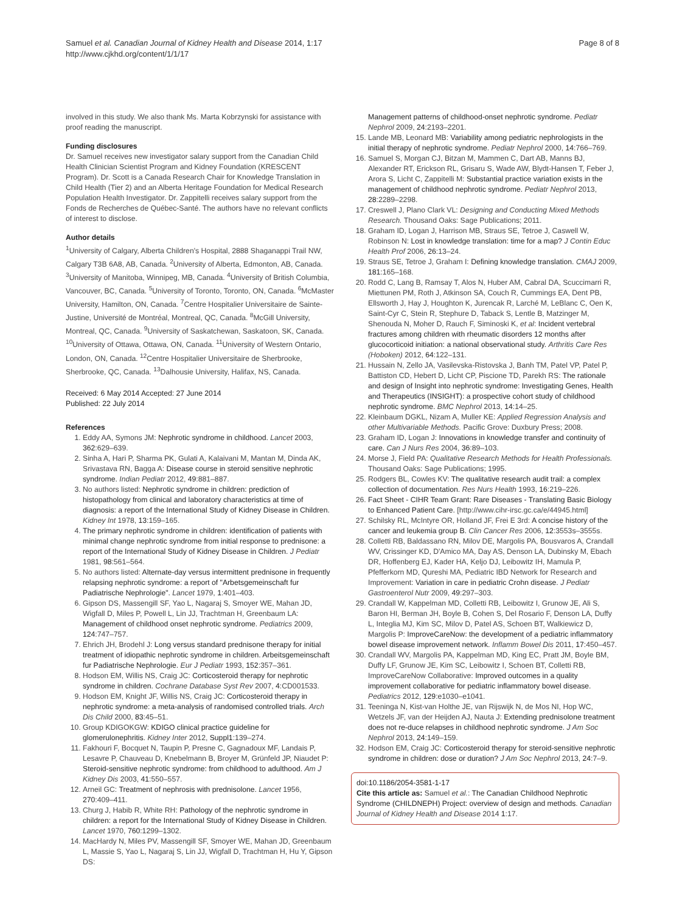Samuel et al. Canadian Journal of Kidney Health and Disease 2014, 1:17
http://www.cjkhd.org/content/1/1/17
Page 8 of 8
involved in this study. We also thank Ms. Marta Kobrzynski for assistance with proof reading the manuscript.
Funding disclosures
Dr. Samuel receives new investigator salary support from the Canadian Child Health Clinician Scientist Program and Kidney Foundation (KRESCENT Program). Dr. Scott is a Canada Research Chair for Knowledge Translation in Child Health (Tier 2) and an Alberta Heritage Foundation for Medical Research Population Health Investigator. Dr. Zappitelli receives salary support from the Fonds de Recherches de Québec-Santé. The authors have no relevant conflicts of interest to disclose.
Author details
<sup>1</sup> University of Calgary, Alberta Children's Hospital, 2888 Shaganappi Trail NW, Calgary T3B 6A8, AB, Canada. <sup>2</sup>University of Alberta, Edmonton, AB, Canada. <sup>3</sup>University of Manitoba, Winnipeg, MB, Canada. <sup>4</sup>University of British Columbia, Vancouver, BC, Canada. <sup>5</sup>University of Toronto, Toronto, ON, Canada. <sup>6</sup>McMaster University, Hamilton, ON, Canada. <sup>7</sup>Centre Hospitalier Universitaire de Sainte-Justine, Université de Montréal, Montreal, QC, Canada. <sup>8</sup>McGill University, Montreal, QC, Canada. <sup>9</sup>University of Saskatchewan, Saskatoon, SK, Canada. <sup>10</sup>University of Ottawa, Ottawa, ON, Canada. <sup>11</sup>University of Western Ontario, London, ON, Canada. <sup>12</sup>Centre Hospitalier Universitaire de Sherbrooke, Sherbrooke, QC, Canada. <sup>13</sup>Dalhousie University, Halifax, NS, Canada.
Received: 6 May 2014 Accepted: 27 June 2014
Published: 22 July 2014
References
1. Eddy AA, Symons JM: Nephrotic syndrome in childhood. Lancet 2003, 362:629–639.
2. Sinha A, Hari P, Sharma PK, Gulati A, Kalaivani M, Mantan M, Dinda AK, Srivastava RN, Bagga A: Disease course in steroid sensitive nephrotic syndrome. Indian Pediatr 2012, 49:881–887.
3. No authors listed: Nephrotic syndrome in children: prediction of histopathology from clinical and laboratory characteristics at time of diagnosis: a report of the International Study of Kidney Disease in Children. Kidney Int 1978, 13:159–165.
4. The primary nephrotic syndrome in children: identification of patients with minimal change nephrotic syndrome from initial response to prednisone: a report of the International Study of Kidney Disease in Children. J Pediatr 1981, 98:561–564.
5. No authors listed: Alternate-day versus intermittent prednisone in frequently relapsing nephrotic syndrome: a report of "Arbetsgemeinschaft fur Padiatrische Nephrologie". Lancet 1979, 1:401–403.
6. Gipson DS, Massengill SF, Yao L, Nagaraj S, Smoyer WE, Mahan JD, Wigfall D, Miles P, Powell L, Lin JJ, Trachtman H, Greenbaum LA: Management of childhood onset nephrotic syndrome. Pediatrics 2009, 124:747–757.
7. Ehrich JH, Brodehl J: Long versus standard prednisone therapy for initial treatment of idiopathic nephrotic syndrome in children. Arbeitsgemeinschaft fur Padiatrische Nephrologie. Eur J Pediatr 1993, 152:357–361.
8. Hodson EM, Willis NS, Craig JC: Corticosteroid therapy for nephrotic syndrome in children. Cochrane Database Syst Rev 2007, 4:CD001533.
9. Hodson EM, Knight JF, Willis NS, Craig JC: Corticosteroid therapy in nephrotic syndrome: a meta-analysis of randomised controlled trials. Arch Dis Child 2000, 83:45–51.
10. Group KDIGOKGW: KDIGO clinical practice guideline for glomerulonephritis. Kidney Inter 2012, Suppl1:139–274.
11. Fakhouri F, Bocquet N, Taupin P, Presne C, Gagnadoux MF, Landais P, Lesavre P, Chauveau D, Knebelmann B, Broyer M, Grünfeld JP, Niaudet P: Steroid-sensitive nephrotic syndrome: from childhood to adulthood. Am J Kidney Dis 2003, 41:550–557.
12. Arneil GC: Treatment of nephrosis with prednisolone. Lancet 1956, 270:409–411.
13. Churg J, Habib R, White RH: Pathology of the nephrotic syndrome in children: a report for the International Study of Kidney Disease in Children. Lancet 1970, 760:1299–1302.
14. MacHardy N, Miles PV, Massengill SF, Smoyer WE, Mahan JD, Greenbaum L, Massie S, Yao L, Nagaraj S, Lin JJ, Wigfall D, Trachtman H, Hu Y, Gipson DS:
Management patterns of childhood-onset nephrotic syndrome. Pediatr Nephrol 2009, 24:2193–2201.
15. Lande MB, Leonard MB: Variability among pediatric nephrologists in the initial therapy of nephrotic syndrome. Pediatr Nephrol 2000, 14:766–769.
16. Samuel S, Morgan CJ, Bitzan M, Mammen C, Dart AB, Manns BJ, Alexander RT, Erickson RL, Grisaru S, Wade AW, Blydt-Hansen T, Feber J, Arora S, Licht C, Zappitelli M: Substantial practice variation exists in the management of childhood nephrotic syndrome. Pediatr Nephrol 2013, 28:2289–2298.
17. Creswell J, Plano Clark VL: Designing and Conducting Mixed Methods Research. Thousand Oaks: Sage Publications; 2011.
18. Graham ID, Logan J, Harrison MB, Straus SE, Tetroe J, Caswell W, Robinson N: Lost in knowledge translation: time for a map? J Contin Educ Health Prof 2006, 26:13–24.
19. Straus SE, Tetroe J, Graham I: Defining knowledge translation. CMAJ 2009, 181:165–168.
20. Rodd C, Lang B, Ramsay T, Alos N, Huber AM, Cabral DA, Scuccimarri R, Miettunen PM, Roth J, Atkinson SA, Couch R, Cummings EA, Dent PB, Ellsworth J, Hay J, Houghton K, Jurencak R, Larché M, LeBlanc C, Oen K, Saint-Cyr C, Stein R, Stephure D, Taback S, Lentle B, Matzinger M, Shenouda N, Moher D, Rauch F, Siminoski K, et al: Incident vertebral fractures among children with rheumatic disorders 12 months after glucocorticoid initiation: a national observational study. Arthritis Care Res (Hoboken) 2012, 64:122–131.
21. Hussain N, Zello JA, Vasilevska-Ristovska J, Banh TM, Patel VP, Patel P, Battiston CD, Hebert D, Licht CP, Piscione TD, Parekh RS: The rationale and design of Insight into nephrotic syndrome: Investigating Genes, Health and Therapeutics (INSIGHT): a prospective cohort study of childhood nephrotic syndrome. BMC Nephrol 2013, 14:14–25.
22. Kleinbaum DGKL, Nizam A, Muller KE: Applied Regression Analysis and other Multivariable Methods. Pacific Grove: Duxbury Press; 2008.
23. Graham ID, Logan J: Innovations in knowledge transfer and continuity of care. Can J Nurs Res 2004, 36:89–103.
24. Morse J, Field PA: Qualitative Research Methods for Health Professionals. Thousand Oaks: Sage Publications; 1995.
25. Rodgers BL, Cowles KV: The qualitative research audit trail: a complex collection of documentation. Res Nurs Health 1993, 16:219–226.
26. Fact Sheet - CIHR Team Grant: Rare Diseases - Translating Basic Biology to Enhanced Patient Care. [http://www.cihr-irsc.gc.ca/e/44945.html]
27. Schilsky RL, McIntyre OR, Holland JF, Frei E 3rd: A concise history of the cancer and leukemia group B. Clin Cancer Res 2006, 12:3553s–3555s.
28. Colletti RB, Baldassano RN, Milov DE, Margolis PA, Bousvaros A, Crandall WV, Crissinger KD, D'Amico MA, Day AS, Denson LA, Dubinsky M, Ebach DR, Hoffenberg EJ, Kader HA, Keljo DJ, Leibowitz IH, Mamula P, Pfefferkorn MD, Qureshi MA, Pediatric IBD Network for Research and Improvement: Variation in care in pediatric Crohn disease. J Pediatr Gastroenterol Nutr 2009, 49:297–303.
29. Crandall W, Kappelman MD, Colletti RB, Leibowitz I, Grunow JE, Ali S, Baron HI, Berman JH, Boyle B, Cohen S, Del Rosario F, Denson LA, Duffy L, Integlia MJ, Kim SC, Milov D, Patel AS, Schoen BT, Walkiewicz D, Margolis P: ImproveCareNow: the development of a pediatric inflammatory bowel disease improvement network. Inflamm Bowel Dis 2011, 17:450–457.
30. Crandall WV, Margolis PA, Kappelman MD, King EC, Pratt JM, Boyle BM, Duffy LF, Grunow JE, Kim SC, Leibowitz I, Schoen BT, Colletti RB, ImproveCareNow Collaborative: Improved outcomes in a quality improvement collaborative for pediatric inflammatory bowel disease. Pediatrics 2012, 129:e1030–e1041.
31. Teeninga N, Kist-van Holthe JE, van Rijswijk N, de Mos NI, Hop WC, Wetzels JF, van der Heijden AJ, Nauta J: Extending prednisolone treatment does not re-duce relapses in childhood nephrotic syndrome. J Am Soc Nephrol 2013, 24:149–159.
32. Hodson EM, Craig JC: Corticosteroid therapy for steroid-sensitive nephrotic syndrome in children: dose or duration? J Am Soc Nephrol 2013, 24:7–9.
doi:10.1186/2054-3581-1-17
Cite this article as: Samuel et al.: The Canadian Childhood Nephrotic Syndrome (CHILDNEPH) Project: overview of design and methods. Canadian Journal of Kidney Health and Disease 2014 1:17.